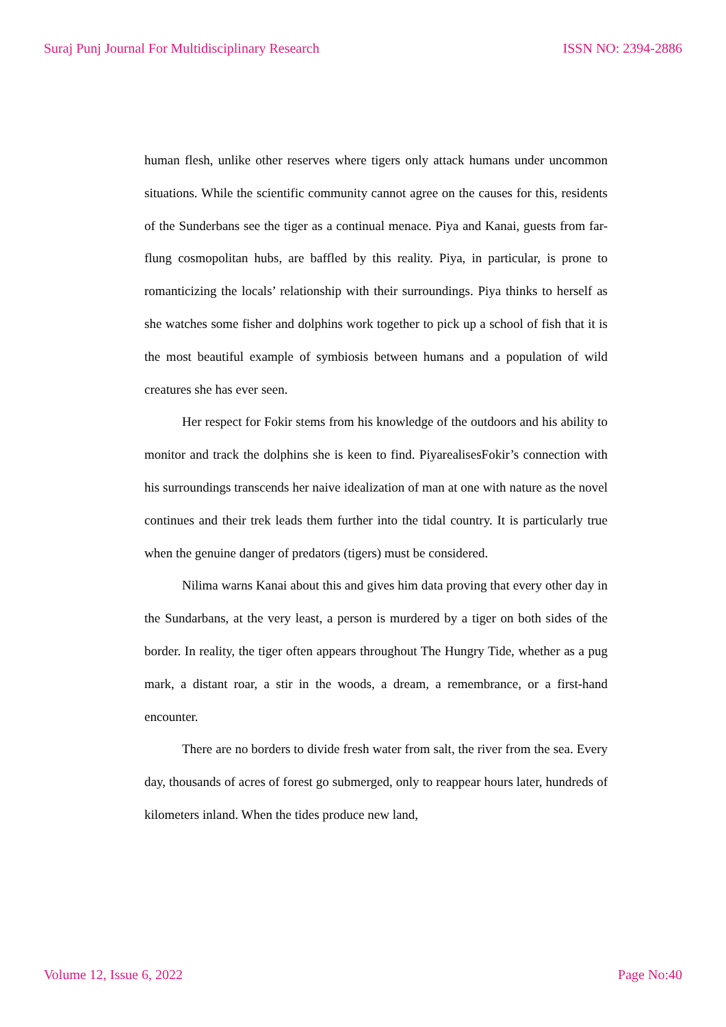Suraj Punj Journal For Multidisciplinary Research ISSN NO: 2394-2886
human flesh, unlike other reserves where tigers only attack humans under uncommon situations. While the scientific community cannot agree on the causes for this, residents of the Sunderbans see the tiger as a continual menace. Piya and Kanai, guests from far-flung cosmopolitan hubs, are baffled by this reality. Piya, in particular, is prone to romanticizing the locals’ relationship with their surroundings. Piya thinks to herself as she watches some fisher and dolphins work together to pick up a school of fish that it is the most beautiful example of symbiosis between humans and a population of wild creatures she has ever seen.
Her respect for Fokir stems from his knowledge of the outdoors and his ability to monitor and track the dolphins she is keen to find. PiyarealisesFokir’s connection with his surroundings transcends her naive idealization of man at one with nature as the novel continues and their trek leads them further into the tidal country. It is particularly true when the genuine danger of predators (tigers) must be considered.
Nilima warns Kanai about this and gives him data proving that every other day in the Sundarbans, at the very least, a person is murdered by a tiger on both sides of the border. In reality, the tiger often appears throughout The Hungry Tide, whether as a pug mark, a distant roar, a stir in the woods, a dream, a remembrance, or a first-hand encounter.
There are no borders to divide fresh water from salt, the river from the sea. Every day, thousands of acres of forest go submerged, only to reappear hours later, hundreds of kilometers inland. When the tides produce new land,
Volume 12, Issue 6, 2022 Page No:40